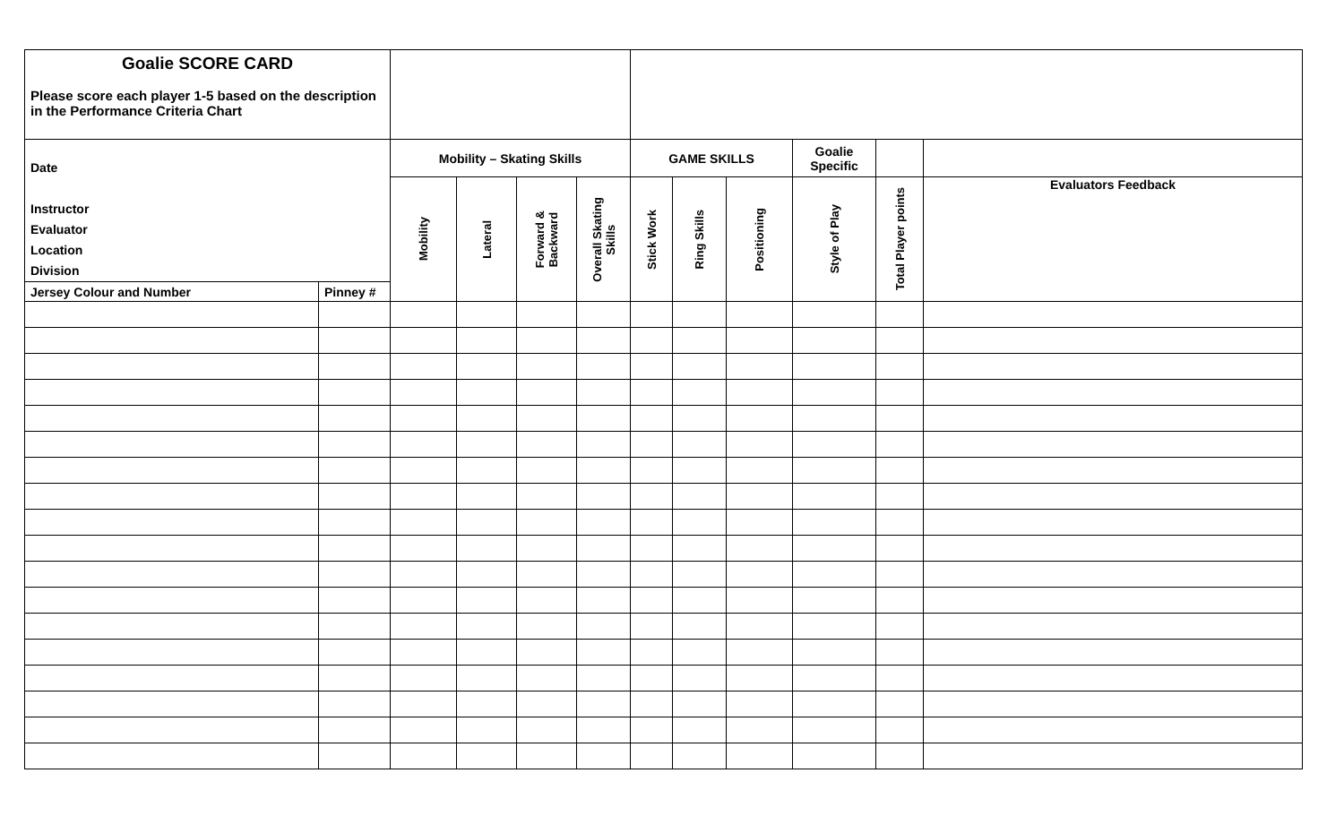| Goalie SCORE CARD Please score each player 1-5 based on the description in the Performance Criteria Chart | | | | | | | | | | | |
| --- | --- | --- | --- | --- | --- | --- | --- | --- | --- | --- | --- |
| Date Instructor Evaluator Location Division | | Mobility – Skating Skills | | | | GAME SKILLS | | | Goalie Specific | | |
| | | Mobility | Lateral | Forward & Backward | Overall Skating Skills | Stick Work | Ring Skills | Positioning | Style of Play | Total Player points | Evaluators Feedback |
| Jersey Colour and Number | Pinney # | | | | | | | | | | |